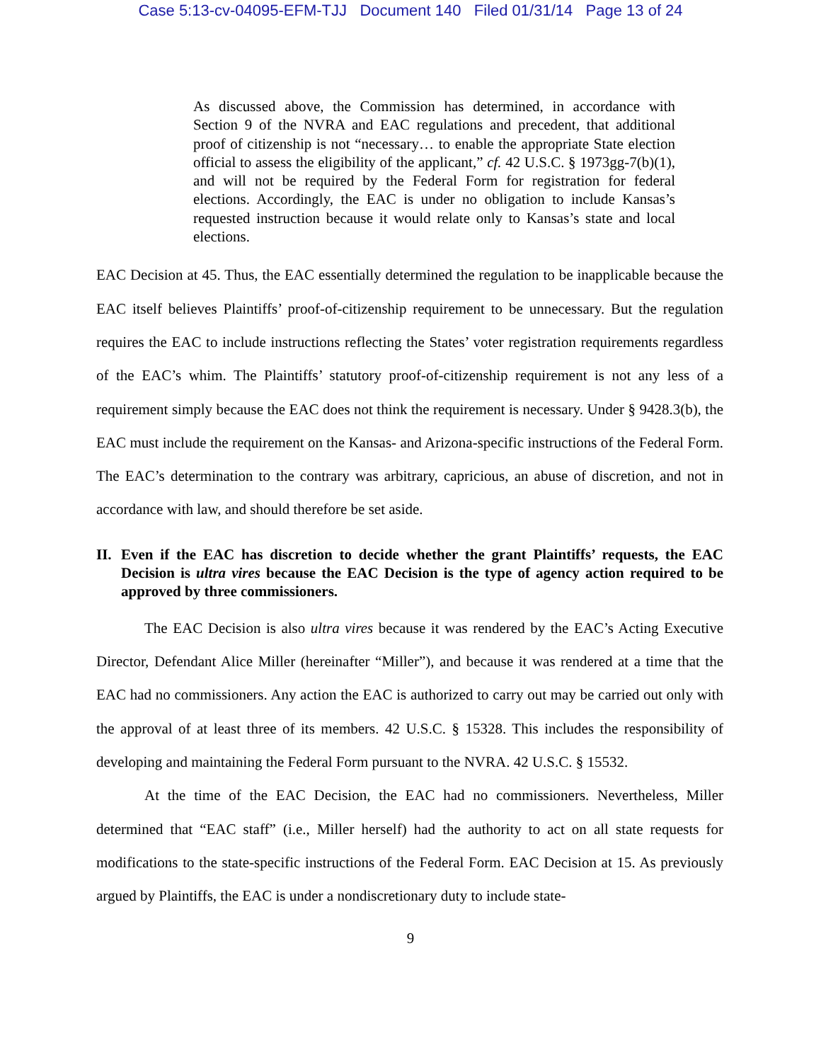Case 5:13-cv-04095-EFM-TJJ Document 140 Filed 01/31/14 Page 13 of 24
As discussed above, the Commission has determined, in accordance with Section 9 of the NVRA and EAC regulations and precedent, that additional proof of citizenship is not “necessary… to enable the appropriate State election official to assess the eligibility of the applicant,” cf. 42 U.S.C. § 1973gg-7(b)(1), and will not be required by the Federal Form for registration for federal elections. Accordingly, the EAC is under no obligation to include Kansas’s requested instruction because it would relate only to Kansas’s state and local elections.
EAC Decision at 45. Thus, the EAC essentially determined the regulation to be inapplicable because the EAC itself believes Plaintiffs’ proof-of-citizenship requirement to be unnecessary. But the regulation requires the EAC to include instructions reflecting the States’ voter registration requirements regardless of the EAC’s whim. The Plaintiffs’ statutory proof-of-citizenship requirement is not any less of a requirement simply because the EAC does not think the requirement is necessary. Under § 9428.3(b), the EAC must include the requirement on the Kansas- and Arizona-specific instructions of the Federal Form. The EAC’s determination to the contrary was arbitrary, capricious, an abuse of discretion, and not in accordance with law, and should therefore be set aside.
II. Even if the EAC has discretion to decide whether the grant Plaintiffs’ requests, the EAC Decision is ultra vires because the EAC Decision is the type of agency action required to be approved by three commissioners.
The EAC Decision is also ultra vires because it was rendered by the EAC’s Acting Executive Director, Defendant Alice Miller (hereinafter “Miller”), and because it was rendered at a time that the EAC had no commissioners. Any action the EAC is authorized to carry out may be carried out only with the approval of at least three of its members. 42 U.S.C. § 15328. This includes the responsibility of developing and maintaining the Federal Form pursuant to the NVRA. 42 U.S.C. § 15532.
At the time of the EAC Decision, the EAC had no commissioners. Nevertheless, Miller determined that “EAC staff” (i.e., Miller herself) had the authority to act on all state requests for modifications to the state-specific instructions of the Federal Form. EAC Decision at 15. As previously argued by Plaintiffs, the EAC is under a nondiscretionary duty to include state-
9